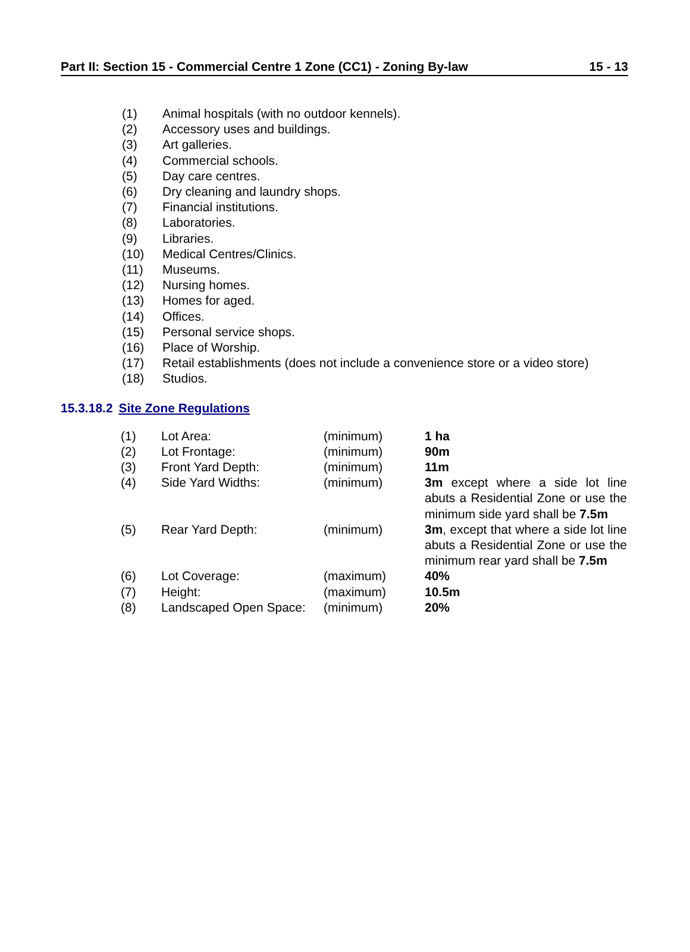Part II: Section 15 - Commercial Centre 1 Zone (CC1) - Zoning By-law 15 - 13
(1) Animal hospitals (with no outdoor kennels).
(2) Accessory uses and buildings.
(3) Art galleries.
(4) Commercial schools.
(5) Day care centres.
(6) Dry cleaning and laundry shops.
(7) Financial institutions.
(8) Laboratories.
(9) Libraries.
(10) Medical Centres/Clinics.
(11) Museums.
(12) Nursing homes.
(13) Homes for aged.
(14) Offices.
(15) Personal service shops.
(16) Place of Worship.
(17) Retail establishments (does not include a convenience store or a video store)
(18) Studios.
15.3.18.2 Site Zone Regulations
| (1) | Lot Area: | (minimum) | 1 ha |
| (2) | Lot Frontage: | (minimum) | 90m |
| (3) | Front Yard Depth: | (minimum) | 11m |
| (4) | Side Yard Widths: | (minimum) | 3m except where a side lot line abuts a Residential Zone or use the minimum side yard shall be 7.5m |
| (5) | Rear Yard Depth: | (minimum) | 3m , except that where a side lot line abuts a Residential Zone or use the minimum rear yard shall be 7.5m |
| (6) | Lot Coverage: | (maximum) | 40% |
| (7) | Height: | (maximum) | 10.5m |
| (8) | Landscaped Open Space: | (minimum) | 20% |